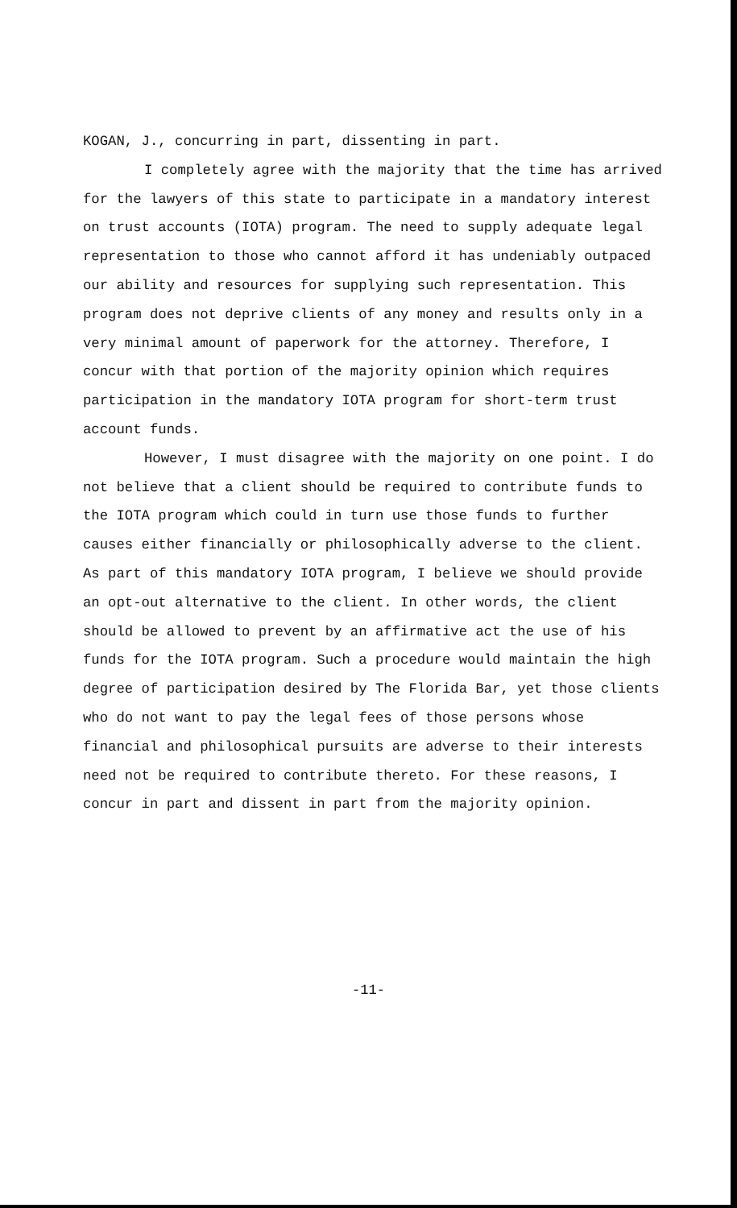KOGAN, J., concurring in part, dissenting in part.
I completely agree with the majority that the time has arrived for the lawyers of this state to participate in a mandatory interest on trust accounts (IOTA) program. The need to supply adequate legal representation to those who cannot afford it has undeniably outpaced our ability and resources for supplying such representation. This program does not deprive clients of any money and results only in a very minimal amount of paperwork for the attorney. Therefore, I concur with that portion of the majority opinion which requires participation in the mandatory IOTA program for short-term trust account funds.
However, I must disagree with the majority on one point. I do not believe that a client should be required to contribute funds to the IOTA program which could in turn use those funds to further causes either financially or philosophically adverse to the client. As part of this mandatory IOTA program, I believe we should provide an opt-out alternative to the client. In other words, the client should be allowed to prevent by an affirmative act the use of his funds for the IOTA program. Such a procedure would maintain the high degree of participation desired by The Florida Bar, yet those clients who do not want to pay the legal fees of those persons whose financial and philosophical pursuits are adverse to their interests need not be required to contribute thereto. For these reasons, I concur in part and dissent in part from the majority opinion.
-11-